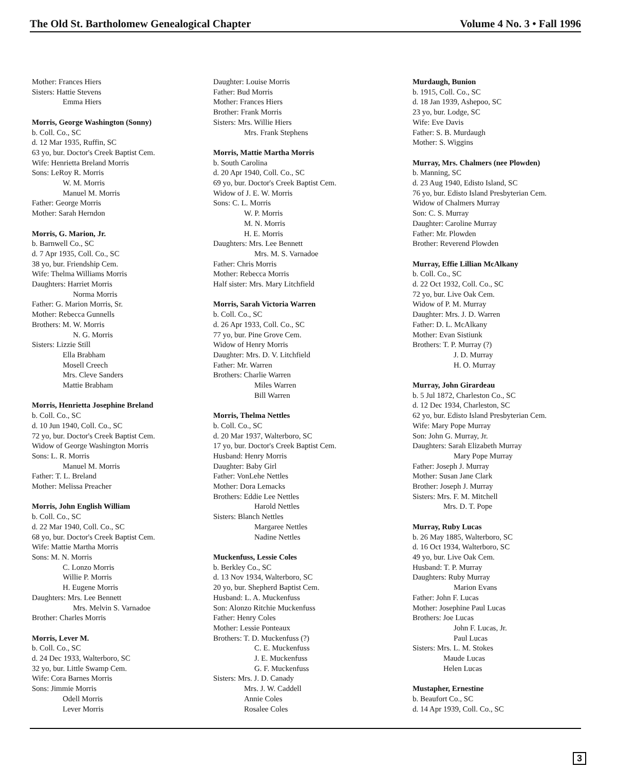The Old St. Bartholomew Genealogical Chapter Volume 4 No. 3 • Fall 1996
Mother: Frances Hiers
Sisters: Hattie Stevens
Emma Hiers
Morris, George Washington (Sonny)
b. Coll. Co., SC
d. 12 Mar 1935, Ruffin, SC
63 yo, bur. Doctor's Creek Baptist Cem.
Wife: Henrietta Breland Morris
Sons: LeRoy R. Morris
W. M. Morris
Manuel M. Morris
Father: George Morris
Mother: Sarah Herndon
Morris, G. Marion, Jr.
b. Barnwell Co., SC
d. 7 Apr 1935, Coll. Co., SC
38 yo, bur. Friendship Cem.
Wife: Thelma Williams Morris
Daughters: Harriet Morris
Norma Morris
Father: G. Marion Morris, Sr.
Mother: Rebecca Gunnells
Brothers: M. W. Morris
N. G. Morris
Sisters: Lizzie Still
Ella Brabham
Mosell Creech
Mrs. Cleve Sanders
Mattie Brabham
Morris, Henrietta Josephine Breland
b. Coll. Co., SC
d. 10 Jun 1940, Coll. Co., SC
72 yo, bur. Doctor's Creek Baptist Cem.
Widow of George Washington Morris
Sons: L. R. Morris
Manuel M. Morris
Father: T. L. Breland
Mother: Melissa Preacher
Morris, John English William
b. Coll. Co., SC
d. 22 Mar 1940, Coll. Co., SC
68 yo, bur. Doctor's Creek Baptist Cem.
Wife: Mattie Martha Morris
Sons: M. N. Morris
C. Lonzo Morris
Willie P. Morris
H. Eugene Morris
Daughters: Mrs. Lee Bennett
Mrs. Melvin S. Varnadoe
Brother: Charles Morris
Morris, Lever M.
b. Coll. Co., SC
d. 24 Dec 1933, Walterboro, SC
32 yo, bur. Little Swamp Cem.
Wife: Cora Barnes Morris
Sons: Jimmie Morris
Odell Morris
Lever Morris
Daughter: Louise Morris
Father: Bud Morris
Mother: Frances Hiers
Brother: Frank Morris
Sisters: Mrs. Willie Hiers
Mrs. Frank Stephens
Morris, Mattie Martha Morris
b. South Carolina
d. 20 Apr 1940, Coll. Co., SC
69 yo, bur. Doctor's Creek Baptist Cem.
Widow of J. E. W. Morris
Sons: C. L. Morris
W. P. Morris
M. N. Morris
H. E. Morris
Daughters: Mrs. Lee Bennett
Mrs. M. S. Varnadoe
Father: Chris Morris
Mother: Rebecca Morris
Half sister: Mrs. Mary Litchfield
Morris, Sarah Victoria Warren
b. Coll. Co., SC
d. 26 Apr 1933, Coll. Co., SC
77 yo, bur. Pine Grove Cem.
Widow of Henry Morris
Daughter: Mrs. D. V. Litchfield
Father: Mr. Warren
Brothers: Charlie Warren
Miles Warren
Bill Warren
Morris, Thelma Nettles
b. Coll. Co., SC
d. 20 Mar 1937, Walterboro, SC
17 yo, bur. Doctor's Creek Baptist Cem.
Husband: Henry Morris
Daughter: Baby Girl
Father: VonLehe Nettles
Mother: Dora Lemacks
Brothers: Eddie Lee Nettles
Harold Nettles
Sisters: Blanch Nettles
Margaree Nettles
Nadine Nettles
Muckenfuss, Lessie Coles
b. Berkley Co., SC
d. 13 Nov 1934, Walterboro, SC
20 yo, bur. Shepherd Baptist Cem.
Husband: L. A. Muckenfuss
Son: Alonzo Ritchie Muckenfuss
Father: Henry Coles
Mother: Lessie Ponteaux
Brothers: T. D. Muckenfuss (?)
C. E. Muckenfuss
J. E. Muckenfuss
G. F. Muckenfuss
Sisters: Mrs. J. D. Canady
Mrs. J. W. Caddell
Annie Coles
Rosalee Coles
Murdaugh, Bunion
b. 1915, Coll. Co., SC
d. 18 Jan 1939, Ashepoo, SC
23 yo, bur. Lodge, SC
Wife: Eve Davis
Father: S. B. Murdaugh
Mother: S. Wiggins
Murray, Mrs. Chalmers (nee Plowden)
b. Manning, SC
d. 23 Aug 1940, Edisto Island, SC
76 yo, bur. Edisto Island Presbyterian Cem.
Widow of Chalmers Murray
Son: C. S. Murray
Daughter: Caroline Murray
Father: Mr. Plowden
Brother: Reverend Plowden
Murray, Effie Lillian McAlkany
b. Coll. Co., SC
d. 22 Oct 1932, Coll. Co., SC
72 yo, bur. Live Oak Cem.
Widow of P. M. Murray
Daughter: Mrs. J. D. Warren
Father: D. L. McAlkany
Mother: Evan Sistiunk
Brothers: T. P. Murray (?)
J. D. Murray
H. O. Murray
Murray, John Girardeau
b. 5 Jul 1872, Charleston Co., SC
d. 12 Dec 1934, Charleston, SC
62 yo, bur. Edisto Island Presbyterian Cem.
Wife: Mary Pope Murray
Son: John G. Murray, Jr.
Daughters: Sarah Elizabeth Murray
Mary Pope Murray
Father: Joseph J. Murray
Mother: Susan Jane Clark
Brother: Joseph J. Murray
Sisters: Mrs. F. M. Mitchell
Mrs. D. T. Pope
Murray, Ruby Lucas
b. 26 May 1885, Walterboro, SC
d. 16 Oct 1934, Walterboro, SC
49 yo, bur. Live Oak Cem.
Husband: T. P. Murray
Daughters: Ruby Murray
Marion Evans
Father: John F. Lucas
Mother: Josephine Paul Lucas
Brothers: Joe Lucas
John F. Lucas, Jr.
Paul Lucas
Sisters: Mrs. L. M. Stokes
Maude Lucas
Helen Lucas
Mustapher, Ernestine
b. Beaufort Co., SC
d. 14 Apr 1939, Coll. Co., SC
3